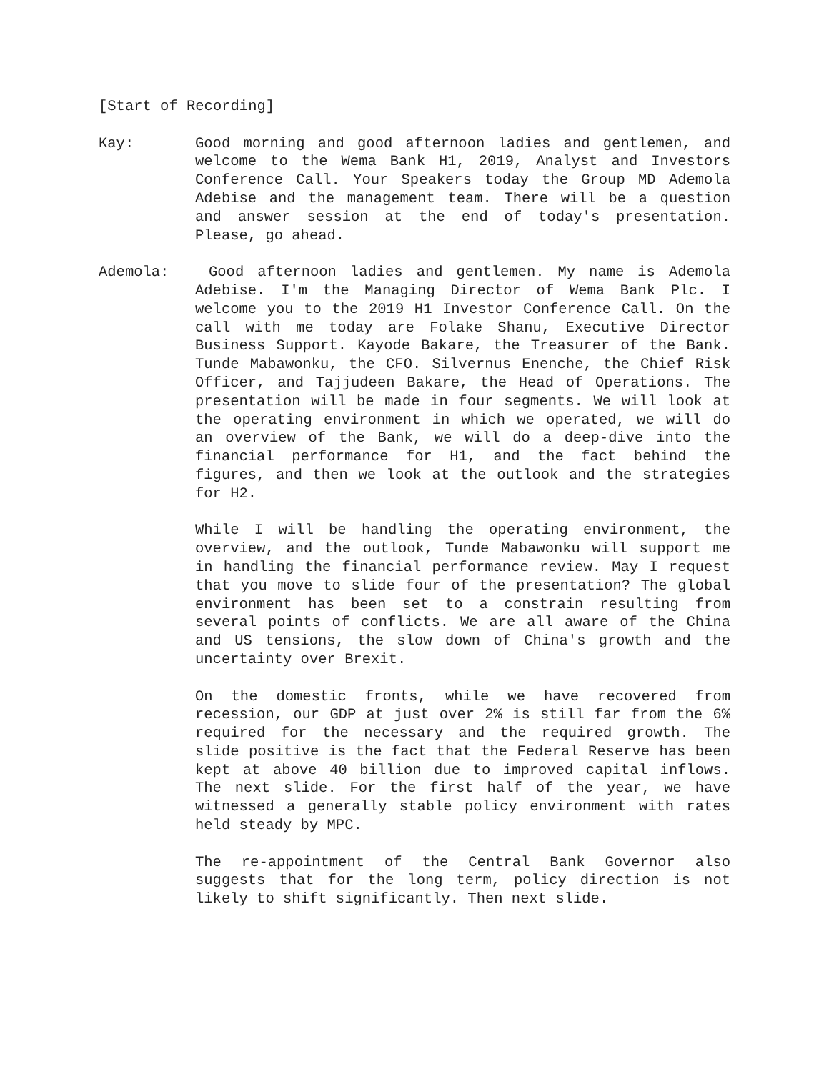[Start of Recording]
Kay: Good morning and good afternoon ladies and gentlemen, and welcome to the Wema Bank H1, 2019, Analyst and Investors Conference Call. Your Speakers today the Group MD Ademola Adebise and the management team. There will be a question and answer session at the end of today's presentation. Please, go ahead.
Ademola: Good afternoon ladies and gentlemen. My name is Ademola Adebise. I'm the Managing Director of Wema Bank Plc. I welcome you to the 2019 H1 Investor Conference Call. On the call with me today are Folake Shanu, Executive Director Business Support. Kayode Bakare, the Treasurer of the Bank. Tunde Mabawonku, the CFO. Silvernus Enenche, the Chief Risk Officer, and Tajjudeen Bakare, the Head of Operations. The presentation will be made in four segments. We will look at the operating environment in which we operated, we will do an overview of the Bank, we will do a deep-dive into the financial performance for H1, and the fact behind the figures, and then we look at the outlook and the strategies for H2.
While I will be handling the operating environment, the overview, and the outlook, Tunde Mabawonku will support me in handling the financial performance review. May I request that you move to slide four of the presentation? The global environment has been set to a constrain resulting from several points of conflicts. We are all aware of the China and US tensions, the slow down of China's growth and the uncertainty over Brexit.
On the domestic fronts, while we have recovered from recession, our GDP at just over 2% is still far from the 6% required for the necessary and the required growth. The slide positive is the fact that the Federal Reserve has been kept at above 40 billion due to improved capital inflows. The next slide. For the first half of the year, we have witnessed a generally stable policy environment with rates held steady by MPC.
The re-appointment of the Central Bank Governor also suggests that for the long term, policy direction is not likely to shift significantly. Then next slide.